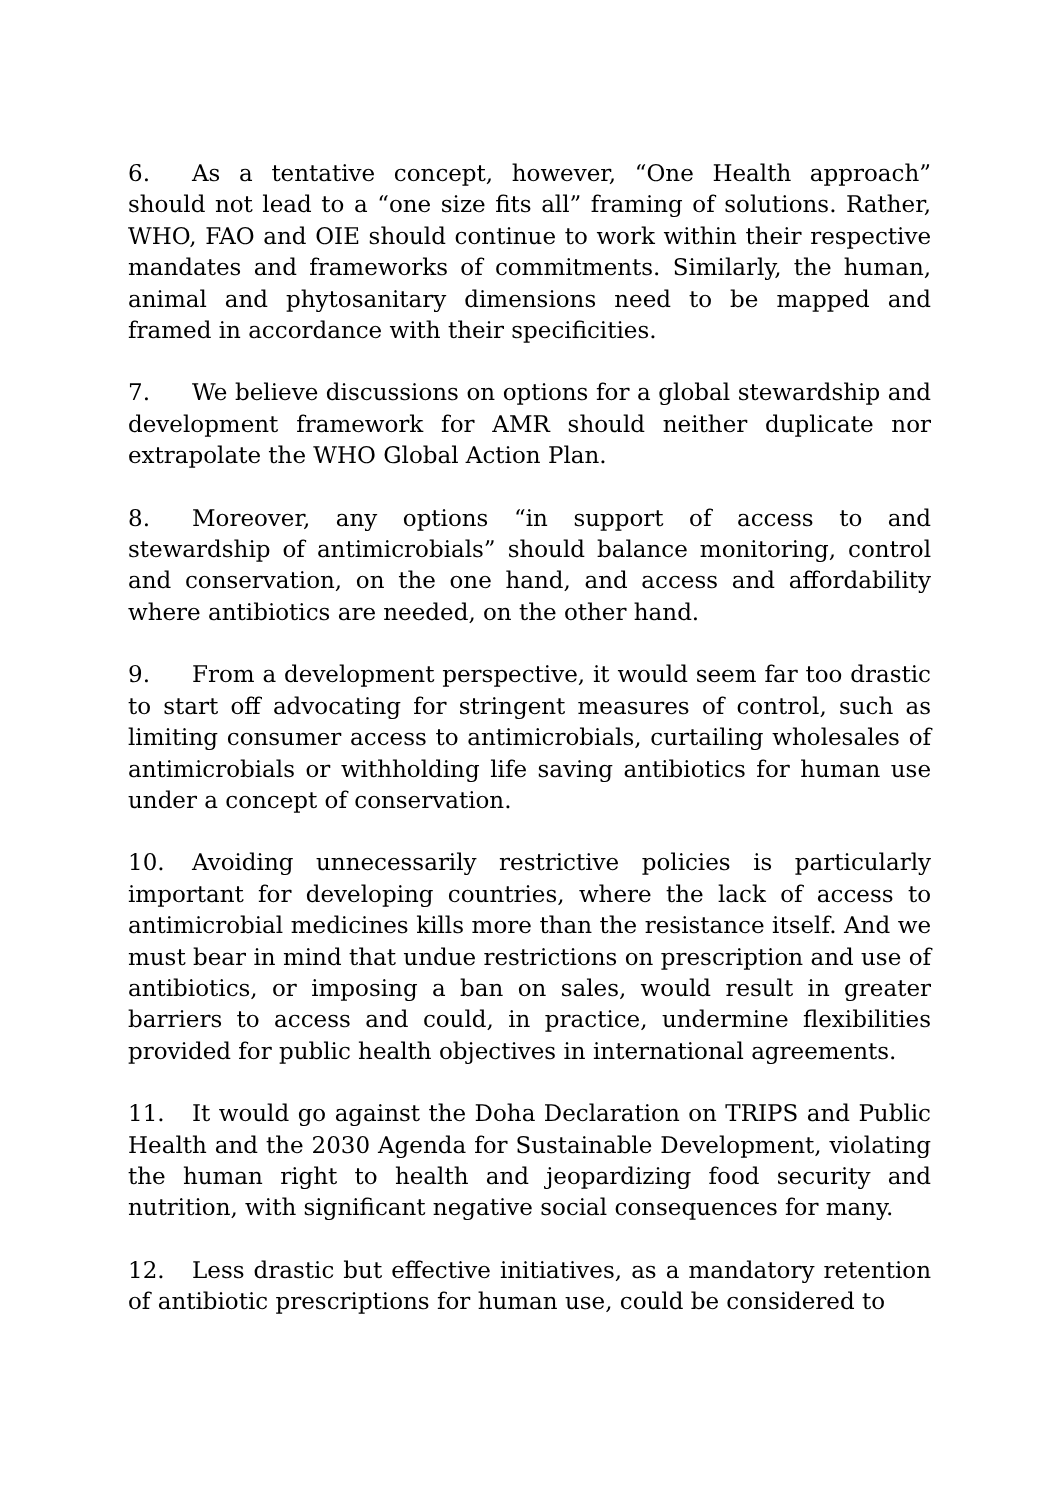6. As a tentative concept, however, “One Health approach” should not lead to a “one size fits all” framing of solutions. Rather, WHO, FAO and OIE should continue to work within their respective mandates and frameworks of commitments. Similarly, the human, animal and phytosanitary dimensions need to be mapped and framed in accordance with their specificities.
7. We believe discussions on options for a global stewardship and development framework for AMR should neither duplicate nor extrapolate the WHO Global Action Plan.
8. Moreover, any options “in support of access to and stewardship of antimicrobials” should balance monitoring, control and conservation, on the one hand, and access and affordability where antibiotics are needed, on the other hand.
9. From a development perspective, it would seem far too drastic to start off advocating for stringent measures of control, such as limiting consumer access to antimicrobials, curtailing wholesales of antimicrobials or withholding life saving antibiotics for human use under a concept of conservation.
10. Avoiding unnecessarily restrictive policies is particularly important for developing countries, where the lack of access to antimicrobial medicines kills more than the resistance itself. And we must bear in mind that undue restrictions on prescription and use of antibiotics, or imposing a ban on sales, would result in greater barriers to access and could, in practice, undermine flexibilities provided for public health objectives in international agreements.
11. It would go against the Doha Declaration on TRIPS and Public Health and the 2030 Agenda for Sustainable Development, violating the human right to health and jeopardizing food security and nutrition, with significant negative social consequences for many.
12. Less drastic but effective initiatives, as a mandatory retention of antibiotic prescriptions for human use, could be considered to